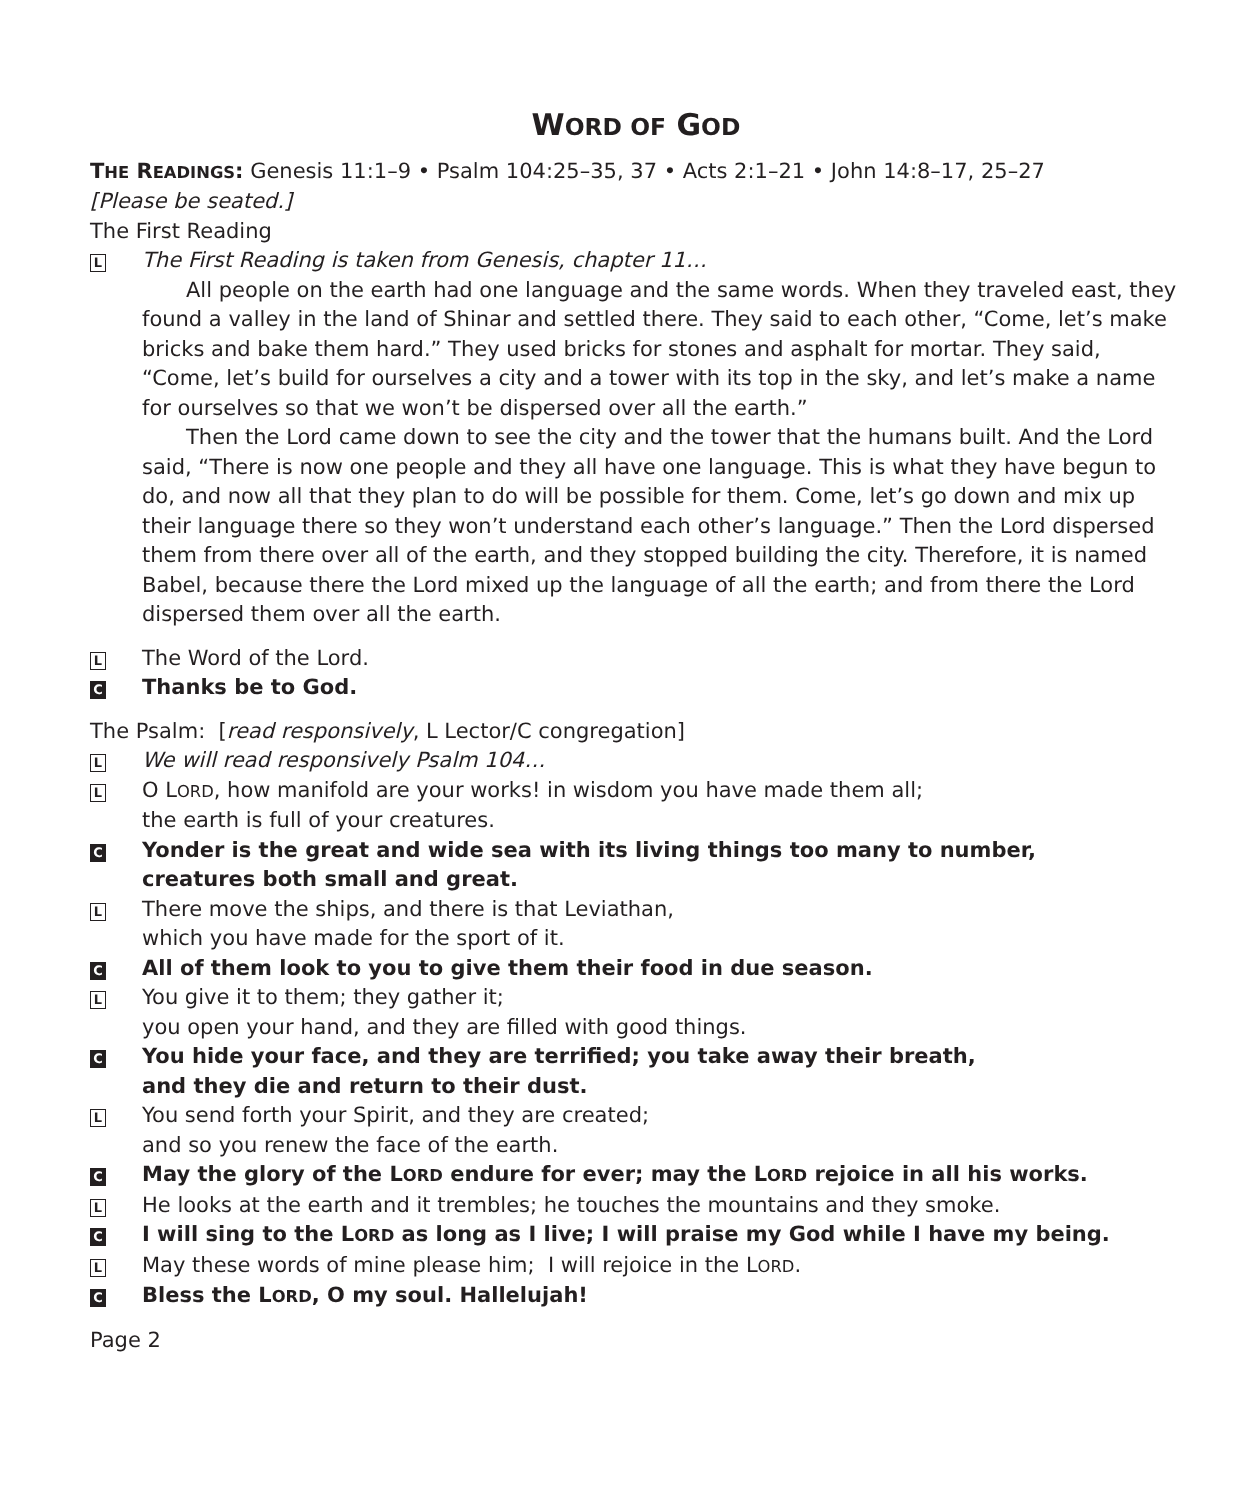WORD OF GOD
THE READINGS: Genesis 11:1–9 • Psalm 104:25–35, 37 • Acts 2:1–21 • John 14:8–17, 25–27
[Please be seated.]
The First Reading
L
The First Reading is taken from Genesis, chapter 11…
All people on the earth had one language and the same words. When they traveled east, they found a valley in the land of Shinar and settled there. They said to each other, “Come, let’s make bricks and bake them hard.” They used bricks for stones and asphalt for mortar. They said, “Come, let’s build for ourselves a city and a tower with its top in the sky, and let’s make a name for ourselves so that we won’t be dispersed over all the earth.”
Then the Lord came down to see the city and the tower that the humans built. And the Lord said, “There is now one people and they all have one language. This is what they have begun to do, and now all that they plan to do will be possible for them. Come, let’s go down and mix up their language there so they won’t understand each other’s language.” Then the Lord dispersed them from there over all of the earth, and they stopped building the city. Therefore, it is named Babel, because there the Lord mixed up the language of all the earth; and from there the Lord dispersed them over all the earth.
L
The Word of the Lord.
C
Thanks be to God.
The Psalm: [read responsively, L Lector/C congregation]
L
We will read responsively Psalm 104…
L
O LORD, how manifold are your works! in wisdom you have made them all;
the earth is full of your creatures.
C
Yonder is the great and wide sea with its living things too many to number,
creatures both small and great.
L
There move the ships, and there is that Leviathan,
which you have made for the sport of it.
C
All of them look to you to give them their food in due season.
L
You give it to them; they gather it;
you open your hand, and they are filled with good things.
C
You hide your face, and they are terrified; you take away their breath,
and they die and return to their dust.
L
You send forth your Spirit, and they are created;
and so you renew the face of the earth.
C
May the glory of the LORD endure for ever; may the LORD rejoice in all his works.
L
He looks at the earth and it trembles; he touches the mountains and they smoke.
C
I will sing to the LORD as long as I live; I will praise my God while I have my being.
L
May these words of mine please him; I will rejoice in the LORD.
C
Bless the LORD, O my soul. Hallelujah!
Page 2